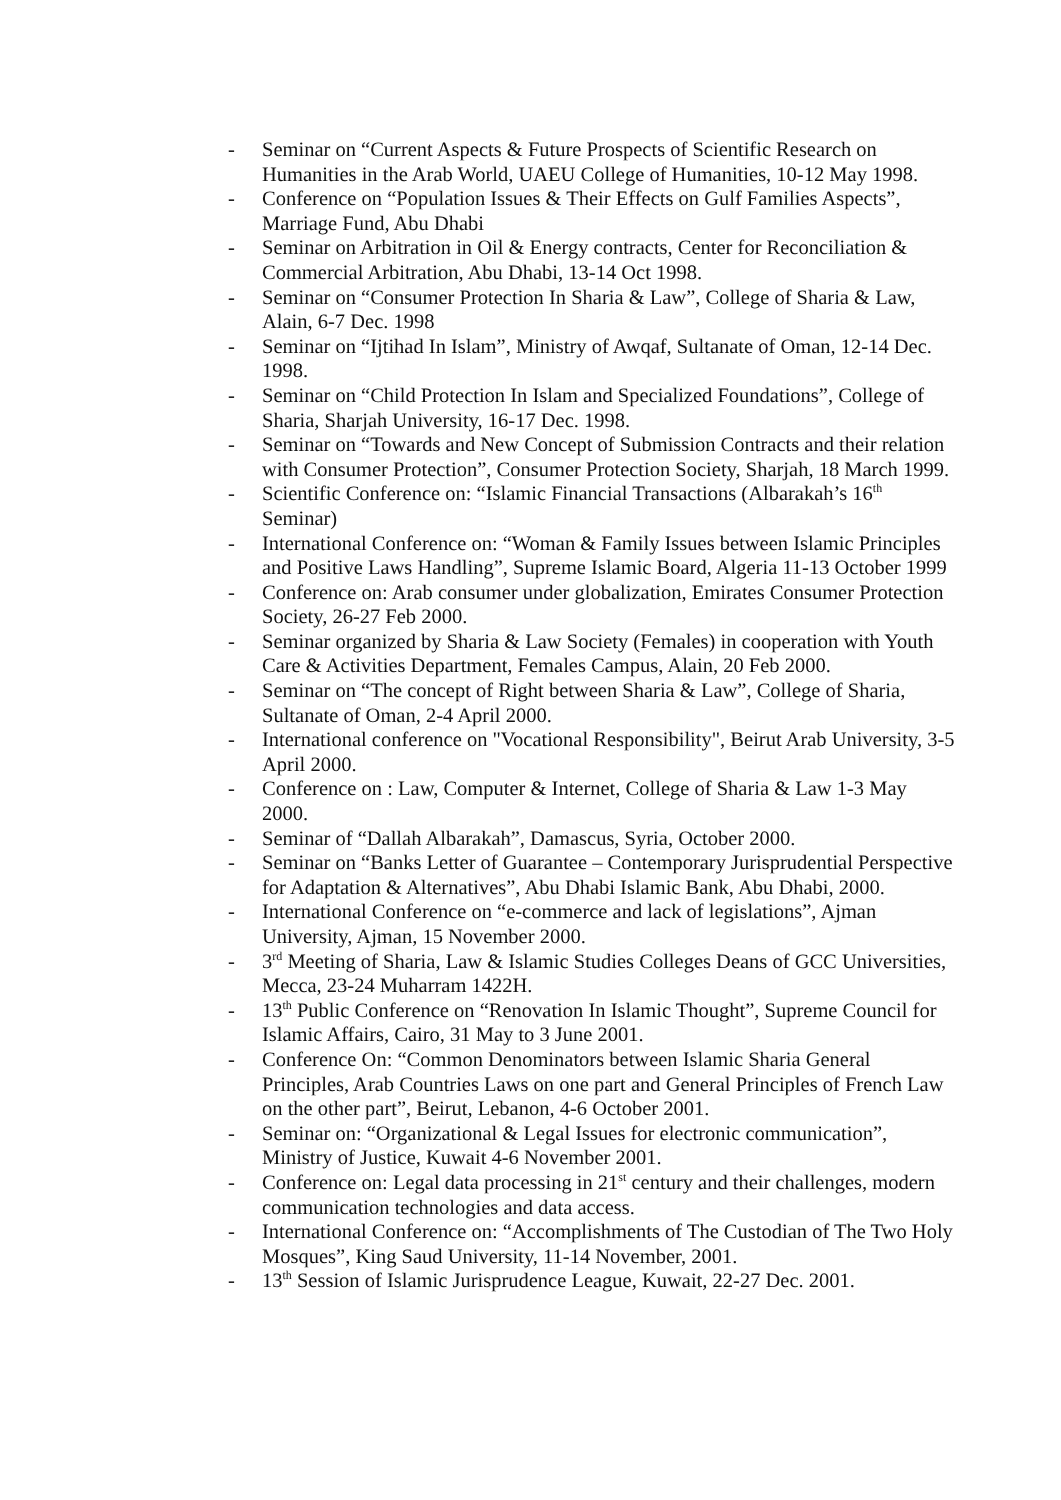- Seminar on “Current Aspects & Future Prospects of Scientific Research on Humanities in the Arab World, UAEU College of Humanities, 10-12 May 1998.
- Conference on “Population Issues & Their Effects on Gulf Families Aspects”, Marriage Fund, Abu Dhabi
- Seminar on Arbitration in Oil & Energy contracts, Center for Reconciliation & Commercial Arbitration, Abu Dhabi, 13-14 Oct 1998.
- Seminar on “Consumer Protection In Sharia & Law”, College of Sharia & Law, Alain, 6-7 Dec. 1998
- Seminar on “Ijtihad In Islam”, Ministry of Awqaf, Sultanate of Oman, 12-14 Dec. 1998.
- Seminar on “Child Protection In Islam and Specialized Foundations”, College of Sharia, Sharjah University, 16-17 Dec. 1998.
- Seminar on “Towards and New Concept of Submission Contracts and their relation with Consumer Protection”, Consumer Protection Society, Sharjah, 18 March 1999.
- Scientific Conference on: “Islamic Financial Transactions (Albarakah’s 16<sup>th</sup> Seminar)
- International Conference on: “Woman & Family Issues between Islamic Principles and Positive Laws Handling”, Supreme Islamic Board, Algeria 11-13 October 1999
- Conference on: Arab consumer under globalization, Emirates Consumer Protection Society, 26-27 Feb 2000.
- Seminar organized by Sharia & Law Society (Females) in cooperation with Youth Care & Activities Department, Females Campus, Alain, 20 Feb 2000.
- Seminar on “The concept of Right between Sharia & Law”, College of Sharia, Sultanate of Oman, 2-4 April 2000.
- International conference on "Vocational Responsibility", Beirut Arab University, 3-5 April 2000.
- Conference on : Law, Computer & Internet, College of Sharia & Law 1-3 May 2000.
- Seminar of “Dallah Albarakah”, Damascus, Syria, October 2000.
- Seminar on “Banks Letter of Guarantee – Contemporary Jurisprudential Perspective for Adaptation & Alternatives”, Abu Dhabi Islamic Bank, Abu Dhabi, 2000.
- International Conference on “e-commerce and lack of legislations”, Ajman University, Ajman, 15 November 2000.
- 3<sup>rd</sup> Meeting of Sharia, Law & Islamic Studies Colleges Deans of GCC Universities, Mecca, 23-24 Muharram 1422H.
- 13<sup>th</sup> Public Conference on “Renovation In Islamic Thought”, Supreme Council for Islamic Affairs, Cairo, 31 May to 3 June 2001.
- Conference On: “Common Denominators between Islamic Sharia General Principles, Arab Countries Laws on one part and General Principles of French Law on the other part”, Beirut, Lebanon, 4-6 October 2001.
- Seminar on: “Organizational & Legal Issues for electronic communication”, Ministry of Justice, Kuwait 4-6 November 2001.
- Conference on: Legal data processing in 21<sup>st</sup> century and their challenges, modern communication technologies and data access.
- International Conference on: “Accomplishments of The Custodian of The Two Holy Mosques”, King Saud University, 11-14 November, 2001.
- 13<sup>th</sup> Session of Islamic Jurisprudence League, Kuwait, 22-27 Dec. 2001.